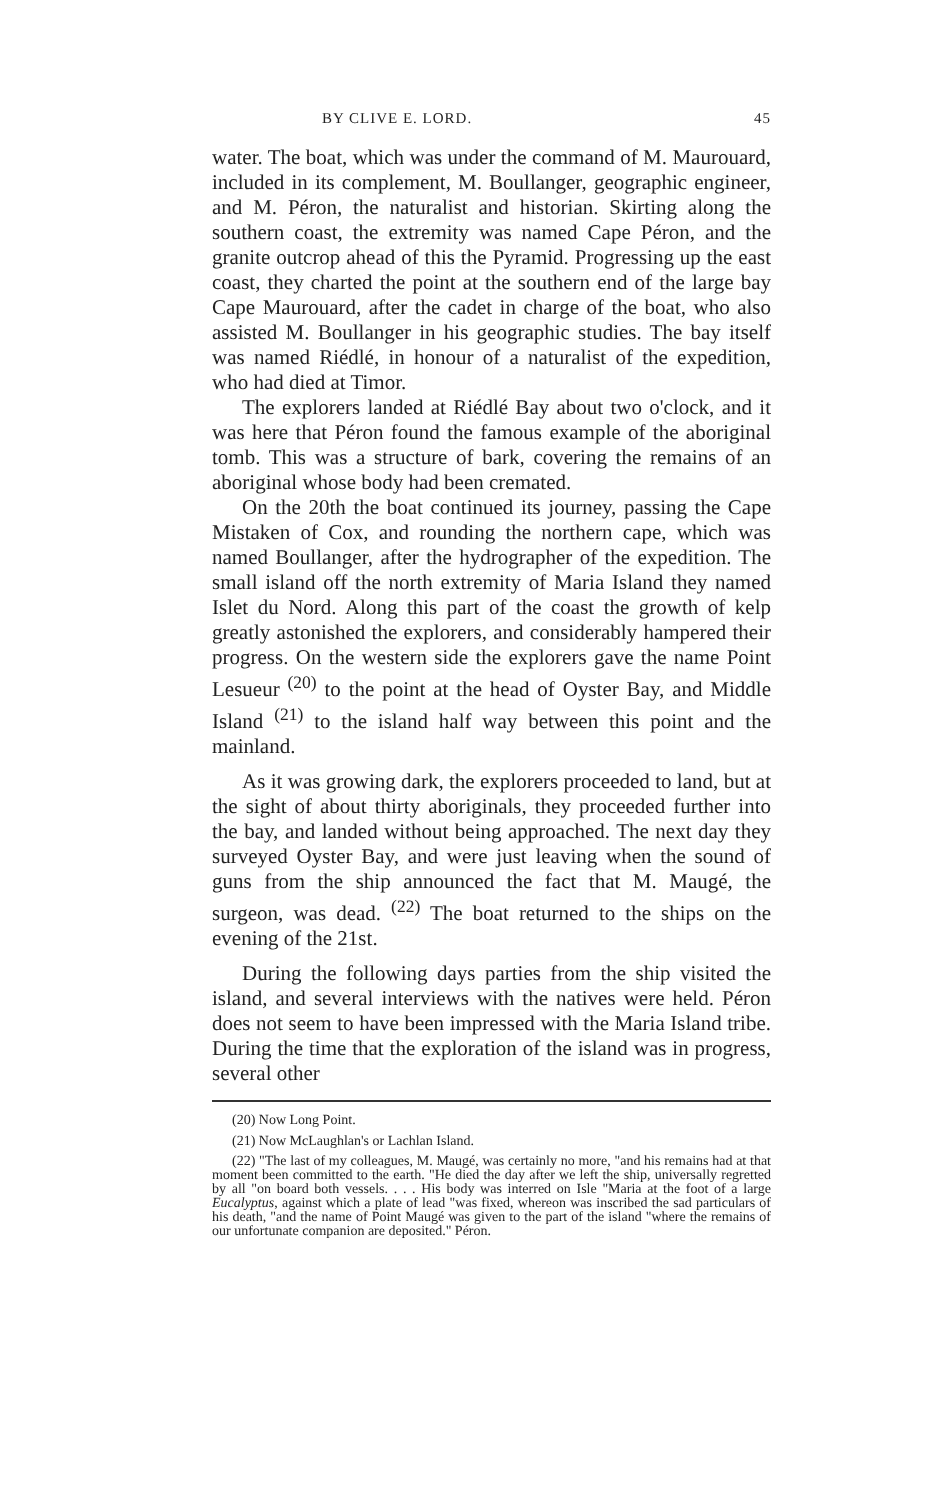BY CLIVE E. LORD. 45
water. The boat, which was under the command of M. Maurouard, included in its complement, M. Boullanger, geographic engineer, and M. Péron, the naturalist and historian. Skirting along the southern coast, the extremity was named Cape Péron, and the granite outcrop ahead of this the Pyramid. Progressing up the east coast, they charted the point at the southern end of the large bay Cape Maurouard, after the cadet in charge of the boat, who also assisted M. Boullanger in his geographic studies. The bay itself was named Riédlé, in honour of a naturalist of the expedition, who had died at Timor.
The explorers landed at Riédlé Bay about two o'clock, and it was here that Péron found the famous example of the aboriginal tomb. This was a structure of bark, covering the remains of an aboriginal whose body had been cremated.
On the 20th the boat continued its journey, passing the Cape Mistaken of Cox, and rounding the northern cape, which was named Boullanger, after the hydrographer of the expedition. The small island off the north extremity of Maria Island they named Islet du Nord. Along this part of the coast the growth of kelp greatly astonished the explorers, and considerably hampered their progress. On the western side the explorers gave the name Point Lesueur <sup>(20)</sup> to the point at the head of Oyster Bay, and Middle Island <sup>(21)</sup> to the island half way between this point and the mainland.
As it was growing dark, the explorers proceeded to land, but at the sight of about thirty aboriginals, they proceeded further into the bay, and landed without being approached. The next day they surveyed Oyster Bay, and were just leaving when the sound of guns from the ship announced the fact that M. Maugé, the surgeon, was dead. <sup>(22)</sup> The boat returned to the ships on the evening of the 21st.
During the following days parties from the ship visited the island, and several interviews with the natives were held. Péron does not seem to have been impressed with the Maria Island tribe. During the time that the exploration of the island was in progress, several other
(20) Now Long Point.
(21) Now McLaughlan's or Lachlan Island.
(22) "The last of my colleagues, M. Maugé, was certainly no more, "and his remains had at that moment been committed to the earth. "He died the day after we left the ship, universally regretted by all "on board both vessels. . . . His body was interred on Isle "Maria at the foot of a large Eucalyptus, against which a plate of lead "was fixed, whereon was inscribed the sad particulars of his death, "and the name of Point Maugé was given to the part of the island "where the remains of our unfortunate companion are deposited." Péron.